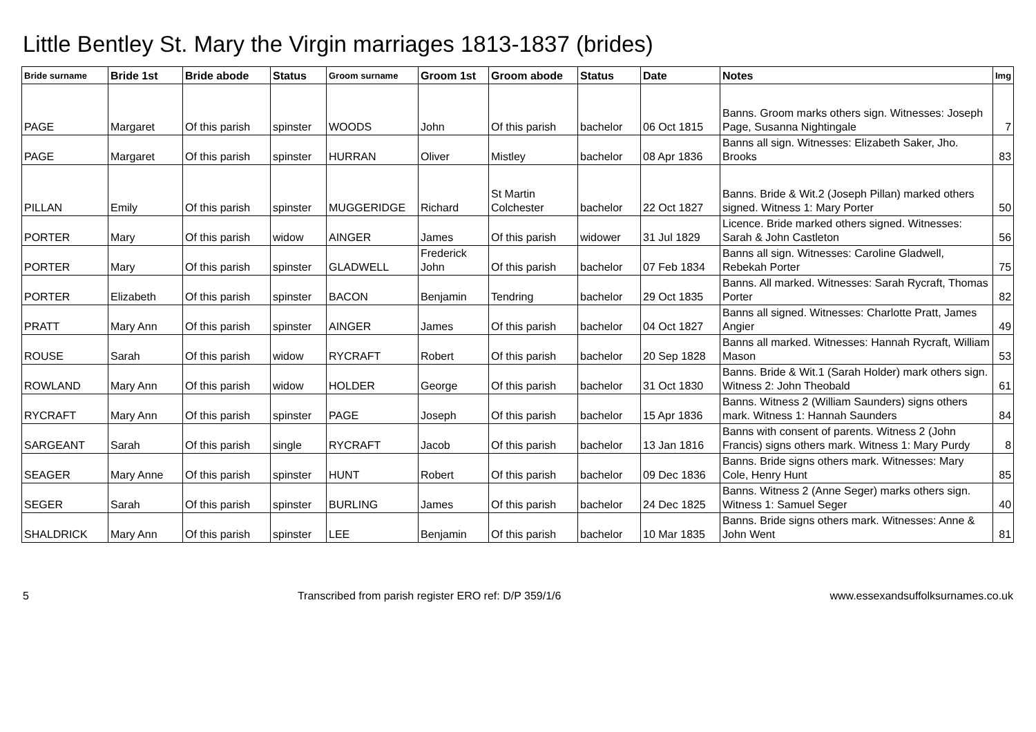Little Bentley St. Mary the Virgin marriages 1813-1837 (brides)
| Bride surname | Bride 1st | Bride abode | Status | Groom surname | Groom 1st | Groom abode | Status | Date | Notes | Img |
| --- | --- | --- | --- | --- | --- | --- | --- | --- | --- | --- |
| PAGE | Margaret | Of this parish | spinster | WOODS | John | Of this parish | bachelor | 06 Oct 1815 | Banns. Groom marks others sign. Witnesses: Joseph Page, Susanna Nightingale | 7 |
| PAGE | Margaret | Of this parish | spinster | HURRAN | Oliver | Mistley | bachelor | 08 Apr 1836 | Banns all sign. Witnesses: Elizabeth Saker, Jho. Brooks | 83 |
| PILLAN | Emily | Of this parish | spinster | MUGGERIDGE | Richard | St Martin Colchester | bachelor | 22 Oct 1827 | Banns. Bride & Wit.2 (Joseph Pillan) marked others signed. Witness 1: Mary Porter | 50 |
| PORTER | Mary | Of this parish | widow | AINGER | James | Of this parish | widower | 31 Jul 1829 | Licence. Bride marked others signed. Witnesses: Sarah & John Castleton | 56 |
| PORTER | Mary | Of this parish | spinster | GLADWELL | Frederick John | Of this parish | bachelor | 07 Feb 1834 | Banns all sign. Witnesses: Caroline Gladwell, Rebekah Porter | 75 |
| PORTER | Elizabeth | Of this parish | spinster | BACON | Benjamin | Tendring | bachelor | 29 Oct 1835 | Banns. All marked. Witnesses: Sarah Rycraft, Thomas Porter | 82 |
| PRATT | Mary Ann | Of this parish | spinster | AINGER | James | Of this parish | bachelor | 04 Oct 1827 | Banns all signed. Witnesses: Charlotte Pratt, James Angier | 49 |
| ROUSE | Sarah | Of this parish | widow | RYCRAFT | Robert | Of this parish | bachelor | 20 Sep 1828 | Banns all marked. Witnesses: Hannah Rycraft, William Mason | 53 |
| ROWLAND | Mary Ann | Of this parish | widow | HOLDER | George | Of this parish | bachelor | 31 Oct 1830 | Banns. Bride & Wit.1 (Sarah Holder) mark others sign. Witness 2: John Theobald | 61 |
| RYCRAFT | Mary Ann | Of this parish | spinster | PAGE | Joseph | Of this parish | bachelor | 15 Apr 1836 | Banns. Witness 2 (William Saunders) signs others mark. Witness 1: Hannah Saunders | 84 |
| SARGEANT | Sarah | Of this parish | single | RYCRAFT | Jacob | Of this parish | bachelor | 13 Jan 1816 | Banns with consent of parents. Witness 2 (John Francis) signs others mark. Witness 1: Mary Purdy | 8 |
| SEAGER | Mary Anne | Of this parish | spinster | HUNT | Robert | Of this parish | bachelor | 09 Dec 1836 | Banns. Bride signs others mark. Witnesses: Mary Cole, Henry Hunt | 85 |
| SEGER | Sarah | Of this parish | spinster | BURLING | James | Of this parish | bachelor | 24 Dec 1825 | Banns. Witness 2 (Anne Seger) marks others sign. Witness 1: Samuel Seger | 40 |
| SHALDRICK | Mary Ann | Of this parish | spinster | LEE | Benjamin | Of this parish | bachelor | 10 Mar 1835 | Banns. Bride signs others mark. Witnesses: Anne & John Went | 81 |
5 Transcribed from parish register ERO ref: D/P 359/1/6 www.essexandsuffolksurnames.co.uk